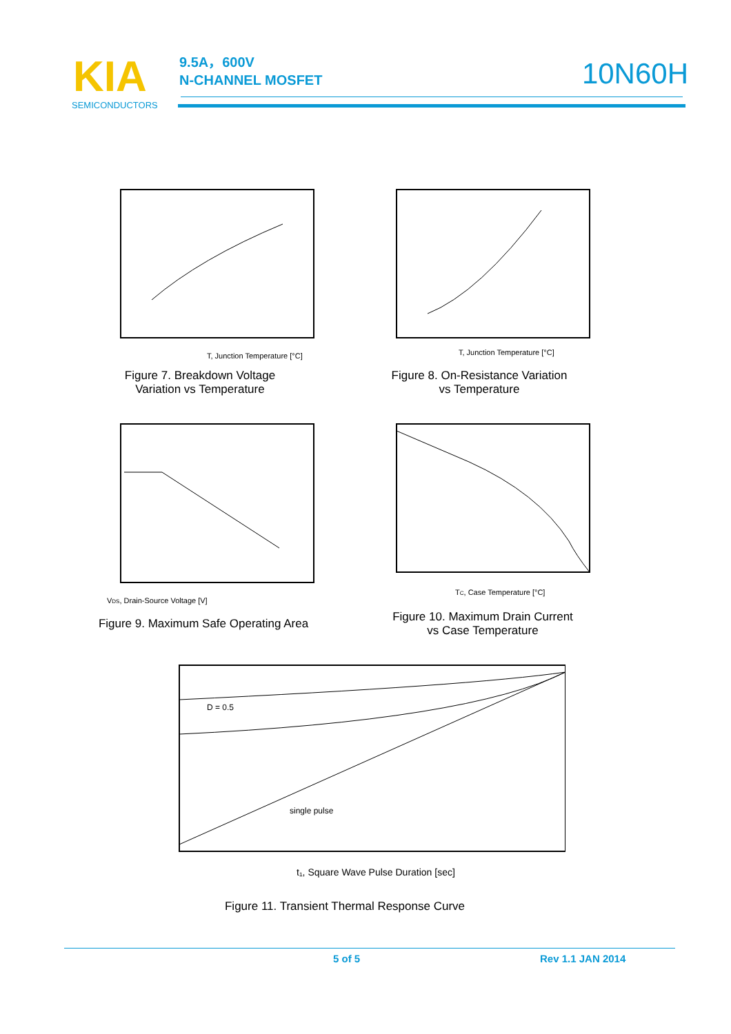KIA
SEMICONDUCTORS
9.5A，600V
N-CHANNEL MOSFET
10N60H
T, Junction Temperature [°C]
Figure 7. Breakdown Voltage
Variation vs Temperature
T, Junction Temperature [°C]
Figure 8. On-Resistance Variation
vs Temperature
VDS, Drain-Source Voltage [V]
Figure 9. Maximum Safe Operating Area
TC, Case Temperature [°C]
Figure 10. Maximum Drain Current
vs Case Temperature
D = 0.5
single pulse
t₁, Square Wave Pulse Duration [sec]
Figure 11. Transient Thermal Response Curve
5 of 5 Rev 1.1 JAN 2014